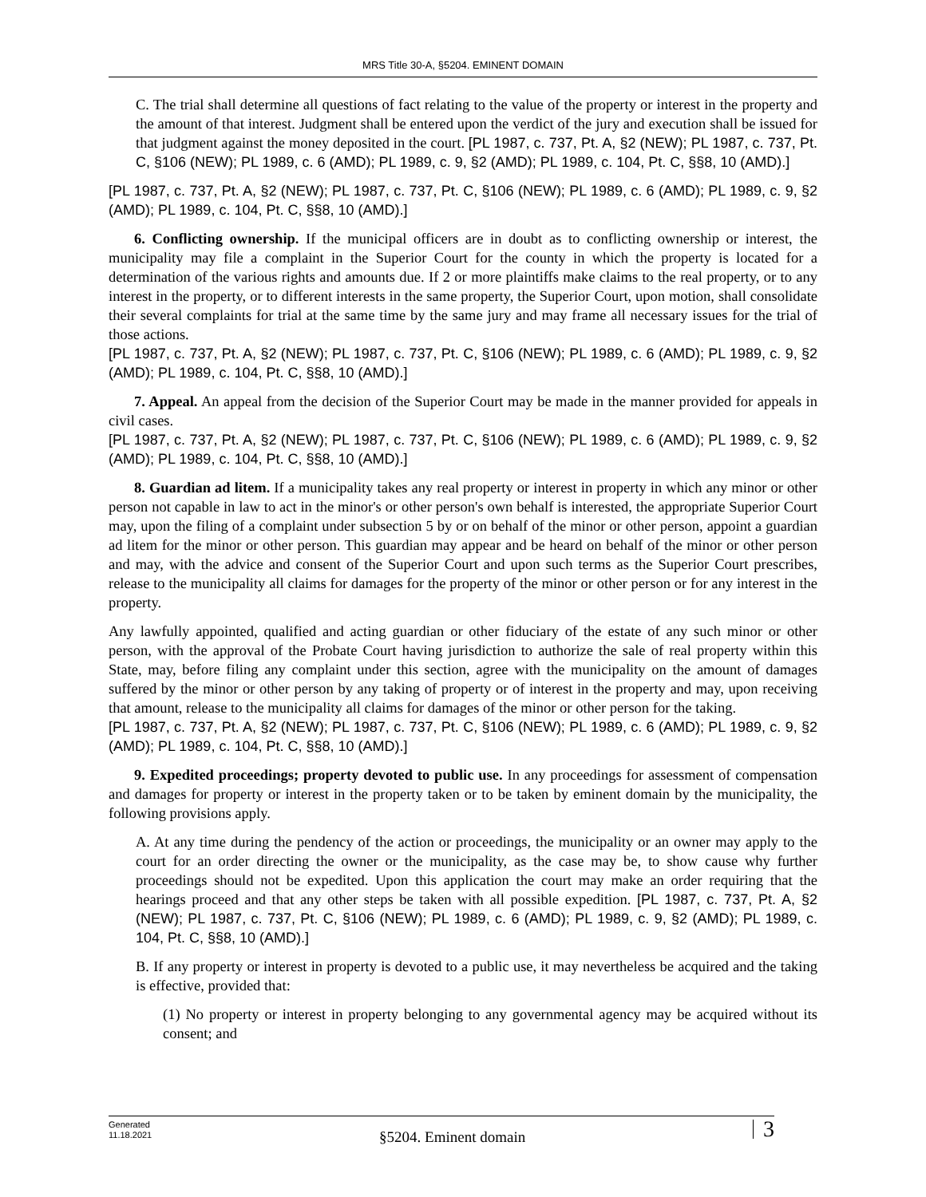MRS Title 30-A, §5204. EMINENT DOMAIN
C. The trial shall determine all questions of fact relating to the value of the property or interest in the property and the amount of that interest. Judgment shall be entered upon the verdict of the jury and execution shall be issued for that judgment against the money deposited in the court. [PL 1987, c. 737, Pt. A, §2 (NEW); PL 1987, c. 737, Pt. C, §106 (NEW); PL 1989, c. 6 (AMD); PL 1989, c. 9, §2 (AMD); PL 1989, c. 104, Pt. C, §§8, 10 (AMD).]
[PL 1987, c. 737, Pt. A, §2 (NEW); PL 1987, c. 737, Pt. C, §106 (NEW); PL 1989, c. 6 (AMD); PL 1989, c. 9, §2 (AMD); PL 1989, c. 104, Pt. C, §§8, 10 (AMD).]
6. Conflicting ownership. If the municipal officers are in doubt as to conflicting ownership or interest, the municipality may file a complaint in the Superior Court for the county in which the property is located for a determination of the various rights and amounts due. If 2 or more plaintiffs make claims to the real property, or to any interest in the property, or to different interests in the same property, the Superior Court, upon motion, shall consolidate their several complaints for trial at the same time by the same jury and may frame all necessary issues for the trial of those actions.
[PL 1987, c. 737, Pt. A, §2 (NEW); PL 1987, c. 737, Pt. C, §106 (NEW); PL 1989, c. 6 (AMD); PL 1989, c. 9, §2 (AMD); PL 1989, c. 104, Pt. C, §§8, 10 (AMD).]
7. Appeal. An appeal from the decision of the Superior Court may be made in the manner provided for appeals in civil cases.
[PL 1987, c. 737, Pt. A, §2 (NEW); PL 1987, c. 737, Pt. C, §106 (NEW); PL 1989, c. 6 (AMD); PL 1989, c. 9, §2 (AMD); PL 1989, c. 104, Pt. C, §§8, 10 (AMD).]
8. Guardian ad litem. If a municipality takes any real property or interest in property in which any minor or other person not capable in law to act in the minor's or other person's own behalf is interested, the appropriate Superior Court may, upon the filing of a complaint under subsection 5 by or on behalf of the minor or other person, appoint a guardian ad litem for the minor or other person. This guardian may appear and be heard on behalf of the minor or other person and may, with the advice and consent of the Superior Court and upon such terms as the Superior Court prescribes, release to the municipality all claims for damages for the property of the minor or other person or for any interest in the property.
Any lawfully appointed, qualified and acting guardian or other fiduciary of the estate of any such minor or other person, with the approval of the Probate Court having jurisdiction to authorize the sale of real property within this State, may, before filing any complaint under this section, agree with the municipality on the amount of damages suffered by the minor or other person by any taking of property or of interest in the property and may, upon receiving that amount, release to the municipality all claims for damages of the minor or other person for the taking.
[PL 1987, c. 737, Pt. A, §2 (NEW); PL 1987, c. 737, Pt. C, §106 (NEW); PL 1989, c. 6 (AMD); PL 1989, c. 9, §2 (AMD); PL 1989, c. 104, Pt. C, §§8, 10 (AMD).]
9. Expedited proceedings; property devoted to public use. In any proceedings for assessment of compensation and damages for property or interest in the property taken or to be taken by eminent domain by the municipality, the following provisions apply.
A. At any time during the pendency of the action or proceedings, the municipality or an owner may apply to the court for an order directing the owner or the municipality, as the case may be, to show cause why further proceedings should not be expedited. Upon this application the court may make an order requiring that the hearings proceed and that any other steps be taken with all possible expedition. [PL 1987, c. 737, Pt. A, §2 (NEW); PL 1987, c. 737, Pt. C, §106 (NEW); PL 1989, c. 6 (AMD); PL 1989, c. 9, §2 (AMD); PL 1989, c. 104, Pt. C, §§8, 10 (AMD).]
B. If any property or interest in property is devoted to a public use, it may nevertheless be acquired and the taking is effective, provided that:
(1) No property or interest in property belonging to any governmental agency may be acquired without its consent; and
Generated
11.18.2021
§5204. Eminent domain
3